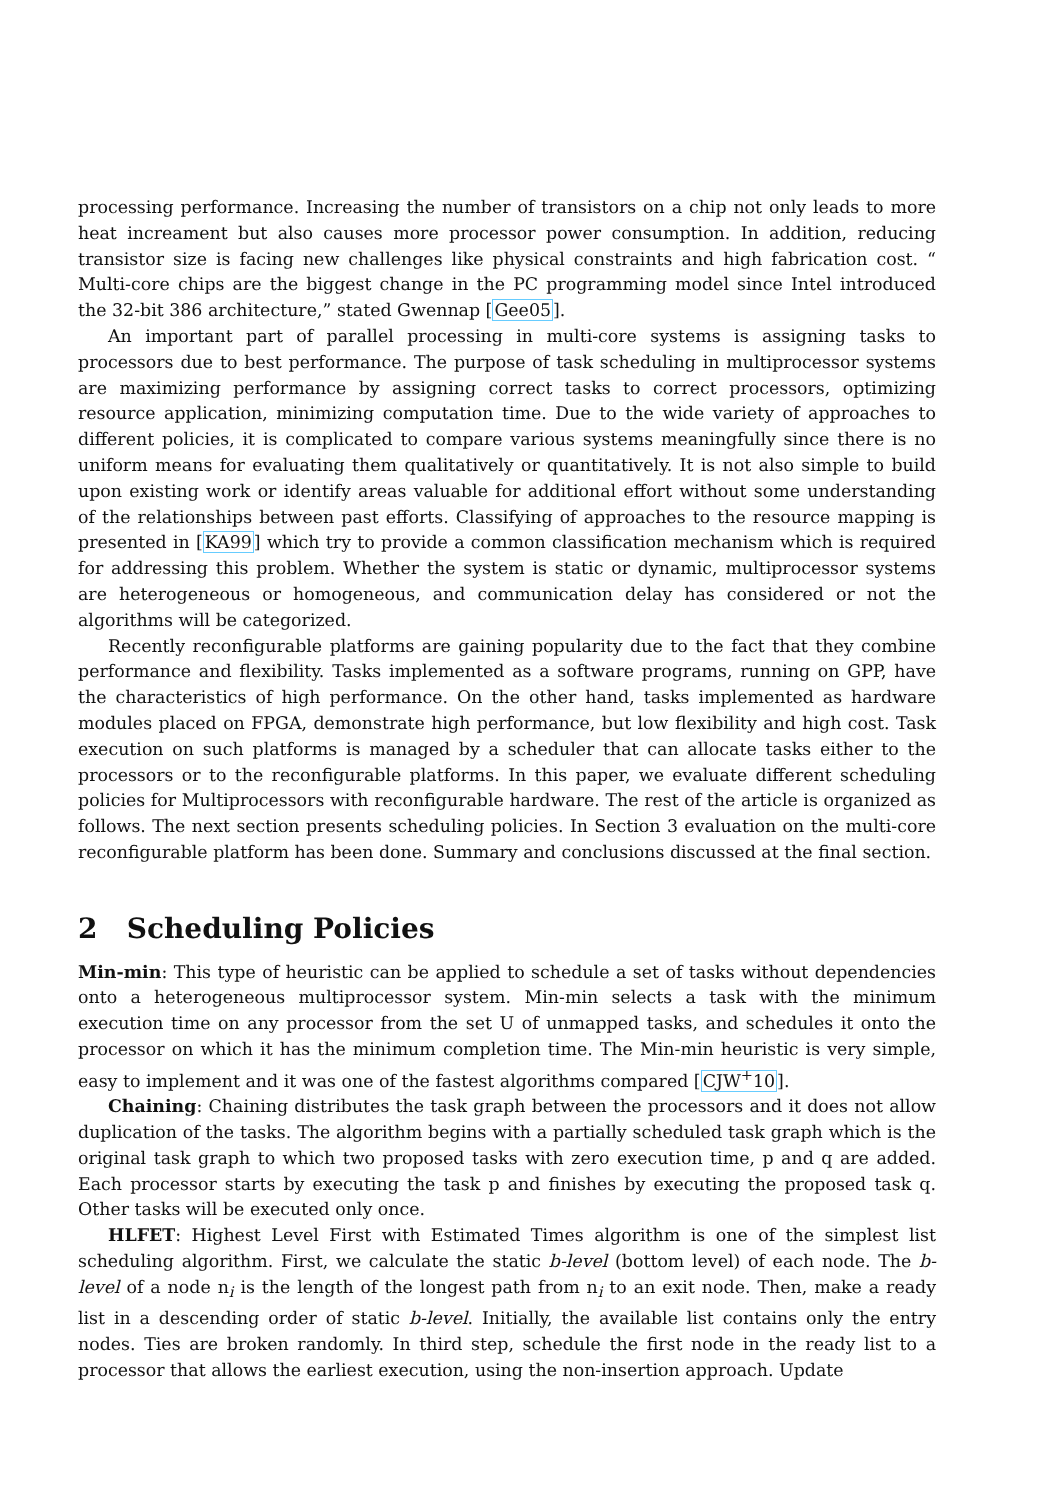processing performance. Increasing the number of transistors on a chip not only leads to more heat increament but also causes more processor power consumption. In addition, reducing transistor size is facing new challenges like physical constraints and high fabrication cost. “ Multi-core chips are the biggest change in the PC programming model since Intel introduced the 32-bit 386 architecture,” stated Gwennap [Gee05].
An important part of parallel processing in multi-core systems is assigning tasks to processors due to best performance. The purpose of task scheduling in multiprocessor systems are maximizing performance by assigning correct tasks to correct processors, optimizing resource application, minimizing computation time. Due to the wide variety of approaches to different policies, it is complicated to compare various systems meaningfully since there is no uniform means for evaluating them qualitatively or quantitatively. It is not also simple to build upon existing work or identify areas valuable for additional effort without some understanding of the relationships between past efforts. Classifying of approaches to the resource mapping is presented in [KA99] which try to provide a common classification mechanism which is required for addressing this problem. Whether the system is static or dynamic, multiprocessor systems are heterogeneous or homogeneous, and communication delay has considered or not the algorithms will be categorized.
Recently reconfigurable platforms are gaining popularity due to the fact that they combine performance and flexibility. Tasks implemented as a software programs, running on GPP, have the characteristics of high performance. On the other hand, tasks implemented as hardware modules placed on FPGA, demonstrate high performance, but low flexibility and high cost. Task execution on such platforms is managed by a scheduler that can allocate tasks either to the processors or to the reconfigurable platforms. In this paper, we evaluate different scheduling policies for Multiprocessors with reconfigurable hardware. The rest of the article is organized as follows. The next section presents scheduling policies. In Section 3 evaluation on the multi-core reconfigurable platform has been done. Summary and conclusions discussed at the final section.
2 Scheduling Policies
Min-min: This type of heuristic can be applied to schedule a set of tasks without dependencies onto a heterogeneous multiprocessor system. Min-min selects a task with the minimum execution time on any processor from the set U of unmapped tasks, and schedules it onto the processor on which it has the minimum completion time. The Min-min heuristic is very simple, easy to implement and it was one of the fastest algorithms compared [CJW<sup>+</sup>10].
Chaining: Chaining distributes the task graph between the processors and it does not allow duplication of the tasks. The algorithm begins with a partially scheduled task graph which is the original task graph to which two proposed tasks with zero execution time, p and q are added. Each processor starts by executing the task p and finishes by executing the proposed task q. Other tasks will be executed only once.
HLFET: Highest Level First with Estimated Times algorithm is one of the simplest list scheduling algorithm. First, we calculate the static b-level (bottom level) of each node. The b-level of a node n<sub>i</sub> is the length of the longest path from n<sub>i</sub> to an exit node. Then, make a ready list in a descending order of static b-level. Initially, the available list contains only the entry nodes. Ties are broken randomly. In third step, schedule the first node in the ready list to a processor that allows the earliest execution, using the non-insertion approach. Update